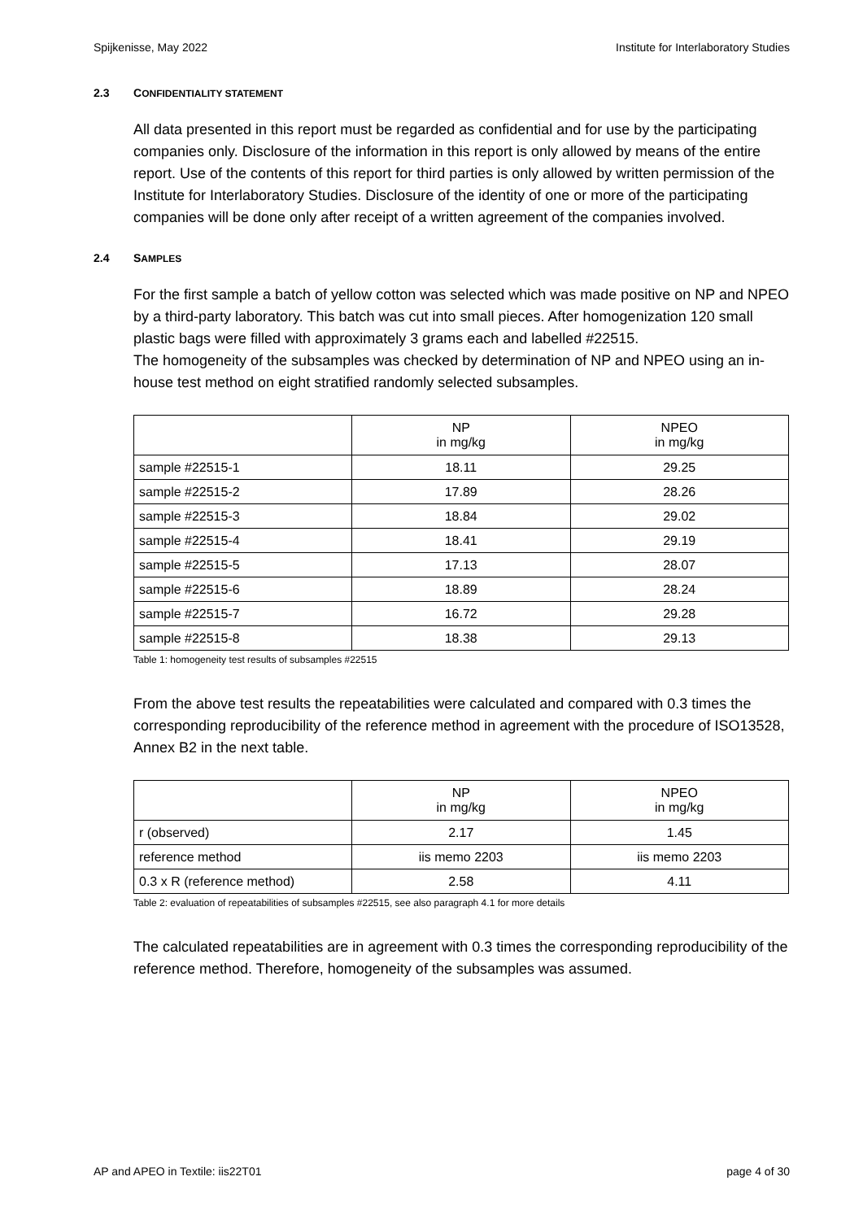Spijkenisse, May 2022 Institute for Interlaboratory Studies
2.3 CONFIDENTIALITY STATEMENT
All data presented in this report must be regarded as confidential and for use by the participating companies only. Disclosure of the information in this report is only allowed by means of the entire report. Use of the contents of this report for third parties is only allowed by written permission of the Institute for Interlaboratory Studies. Disclosure of the identity of one or more of the participating companies will be done only after receipt of a written agreement of the companies involved.
2.4 SAMPLES
For the first sample a batch of yellow cotton was selected which was made positive on NP and NPEO by a third-party laboratory. This batch was cut into small pieces. After homogenization 120 small plastic bags were filled with approximately 3 grams each and labelled #22515.
The homogeneity of the subsamples was checked by determination of NP and NPEO using an in-house test method on eight stratified randomly selected subsamples.
| | NP in mg/kg | NPEO in mg/kg |
| --- | --- | --- |
| sample #22515-1 | 18.11 | 29.25 |
| sample #22515-2 | 17.89 | 28.26 |
| sample #22515-3 | 18.84 | 29.02 |
| sample #22515-4 | 18.41 | 29.19 |
| sample #22515-5 | 17.13 | 28.07 |
| sample #22515-6 | 18.89 | 28.24 |
| sample #22515-7 | 16.72 | 29.28 |
| sample #22515-8 | 18.38 | 29.13 |
Table 1: homogeneity test results of subsamples #22515
From the above test results the repeatabilities were calculated and compared with 0.3 times the corresponding reproducibility of the reference method in agreement with the procedure of ISO13528, Annex B2 in the next table.
| | NP in mg/kg | NPEO in mg/kg |
| --- | --- | --- |
| r (observed) | 2.17 | 1.45 |
| reference method | iis memo 2203 | iis memo 2203 |
| 0.3 x R (reference method) | 2.58 | 4.11 |
Table 2: evaluation of repeatabilities of subsamples #22515, see also paragraph 4.1 for more details
The calculated repeatabilities are in agreement with 0.3 times the corresponding reproducibility of the reference method. Therefore, homogeneity of the subsamples was assumed.
AP and APEO in Textile: iis22T01 page 4 of 30